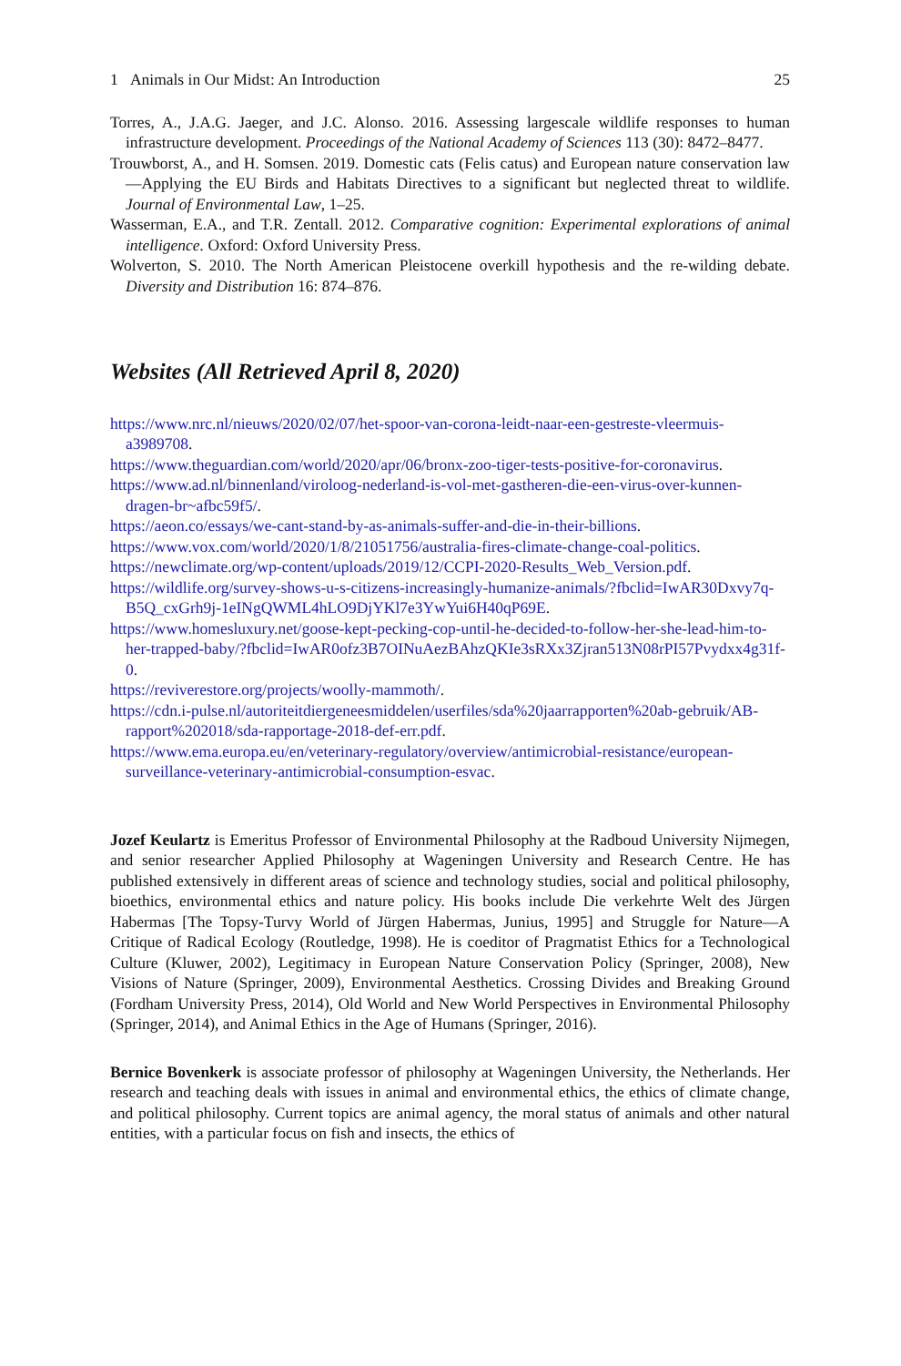1 Animals in Our Midst: An Introduction 25
Torres, A., J.A.G. Jaeger, and J.C. Alonso. 2016. Assessing largescale wildlife responses to human infrastructure development. Proceedings of the National Academy of Sciences 113 (30): 8472–8477.
Trouwborst, A., and H. Somsen. 2019. Domestic cats (Felis catus) and European nature conservation law—Applying the EU Birds and Habitats Directives to a significant but neglected threat to wildlife. Journal of Environmental Law, 1–25.
Wasserman, E.A., and T.R. Zentall. 2012. Comparative cognition: Experimental explorations of animal intelligence. Oxford: Oxford University Press.
Wolverton, S. 2010. The North American Pleistocene overkill hypothesis and the re-wilding debate. Diversity and Distribution 16: 874–876.
Websites (All Retrieved April 8, 2020)
https://www.nrc.nl/nieuws/2020/02/07/het-spoor-van-corona-leidt-naar-een-gestreste-vleermuis-a3989708.
https://www.theguardian.com/world/2020/apr/06/bronx-zoo-tiger-tests-positive-for-coronavirus.
https://www.ad.nl/binnenland/viroloog-nederland-is-vol-met-gastheren-die-een-virus-over-kunnen-dragen-br~afbc59f5/.
https://aeon.co/essays/we-cant-stand-by-as-animals-suffer-and-die-in-their-billions.
https://www.vox.com/world/2020/1/8/21051756/australia-fires-climate-change-coal-politics.
https://newclimate.org/wp-content/uploads/2019/12/CCPI-2020-Results_Web_Version.pdf.
https://wildlife.org/survey-shows-u-s-citizens-increasingly-humanize-animals/?fbclid=IwAR30Dxvy7q-B5Q_cxGrh9j-1eINgQWML4hLO9DjYKl7e3YwYui6H40qP69E.
https://www.homesluxury.net/goose-kept-pecking-cop-until-he-decided-to-follow-her-she-lead-him-to-her-trapped-baby/?fbclid=IwAR0ofz3B7OINuAezBAhzQKIe3sRXx3Zjran513N08rPI57Pvydxx4g31f-0.
https://reviverestore.org/projects/woolly-mammoth/.
https://cdn.i-pulse.nl/autoriteitdiergeneesmiddelen/userfiles/sda%20jaarrapporten%20ab-gebruik/AB-rapport%202018/sda-rapportage-2018-def-err.pdf.
https://www.ema.europa.eu/en/veterinary-regulatory/overview/antimicrobial-resistance/european-surveillance-veterinary-antimicrobial-consumption-esvac.
Jozef Keulartz is Emeritus Professor of Environmental Philosophy at the Radboud University Nijmegen, and senior researcher Applied Philosophy at Wageningen University and Research Centre. He has published extensively in different areas of science and technology studies, social and political philosophy, bioethics, environmental ethics and nature policy. His books include Die verkehrte Welt des Jürgen Habermas [The Topsy-Turvy World of Jürgen Habermas, Junius, 1995] and Struggle for Nature—A Critique of Radical Ecology (Routledge, 1998). He is coeditor of Pragmatist Ethics for a Technological Culture (Kluwer, 2002), Legitimacy in European Nature Conservation Policy (Springer, 2008), New Visions of Nature (Springer, 2009), Environmental Aesthetics. Crossing Divides and Breaking Ground (Fordham University Press, 2014), Old World and New World Perspectives in Environmental Philosophy (Springer, 2014), and Animal Ethics in the Age of Humans (Springer, 2016).
Bernice Bovenkerk is associate professor of philosophy at Wageningen University, the Netherlands. Her research and teaching deals with issues in animal and environmental ethics, the ethics of climate change, and political philosophy. Current topics are animal agency, the moral status of animals and other natural entities, with a particular focus on fish and insects, the ethics of